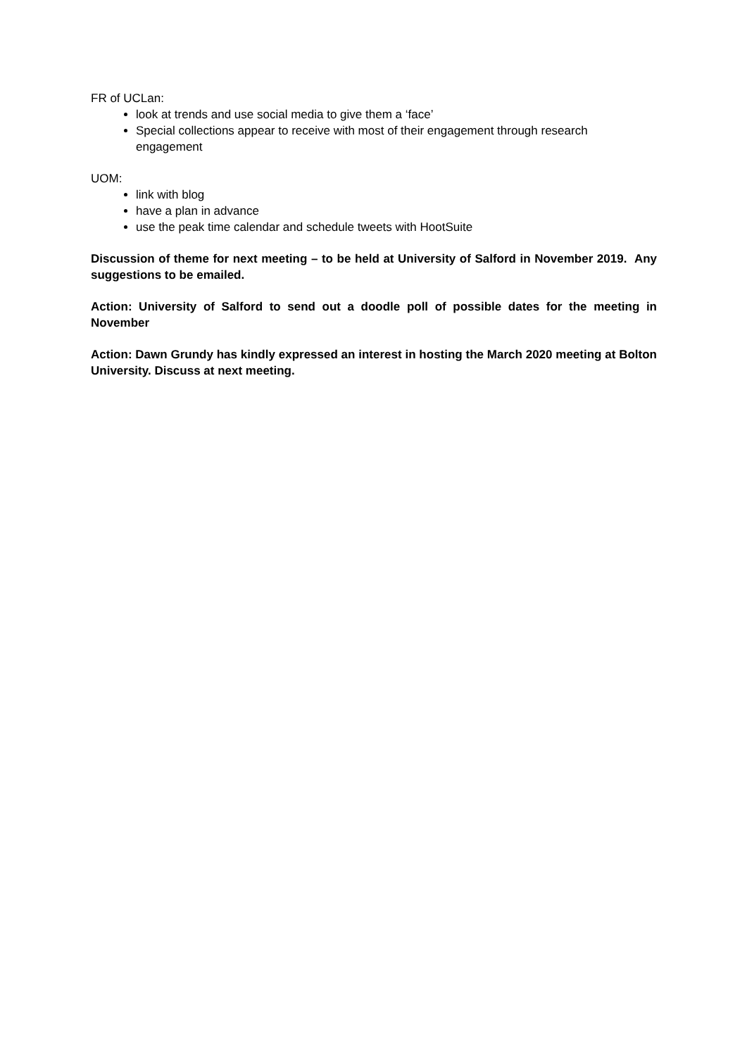FR of UCLan:
look at trends and use social media to give them a ‘face’
Special collections appear to receive with most of their engagement through research engagement
UOM:
link with blog
have a plan in advance
use the peak time calendar and schedule tweets with HootSuite
Discussion of theme for next meeting – to be held at University of Salford in November 2019. Any suggestions to be emailed.
Action: University of Salford to send out a doodle poll of possible dates for the meeting in November
Action: Dawn Grundy has kindly expressed an interest in hosting the March 2020 meeting at Bolton University. Discuss at next meeting.